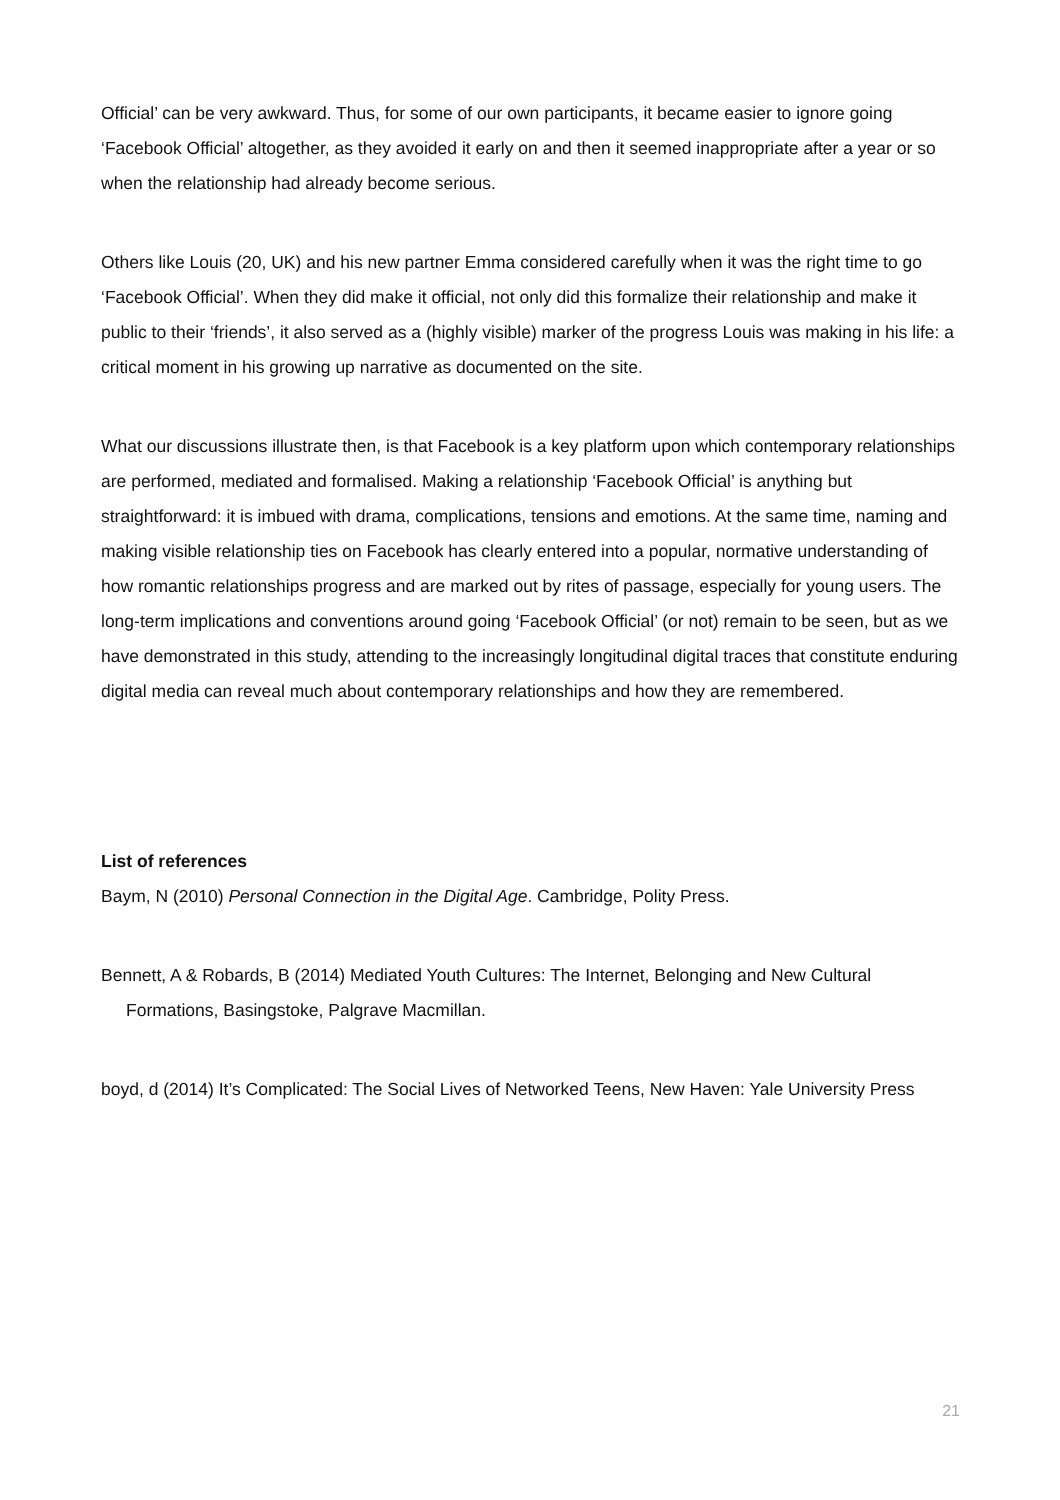Official’ can be very awkward. Thus, for some of our own participants, it became easier to ignore going ‘Facebook Official’ altogether, as they avoided it early on and then it seemed inappropriate after a year or so when the relationship had already become serious.
Others like Louis (20, UK) and his new partner Emma considered carefully when it was the right time to go ‘Facebook Official’. When they did make it official, not only did this formalize their relationship and make it public to their ‘friends’, it also served as a (highly visible) marker of the progress Louis was making in his life: a critical moment in his growing up narrative as documented on the site.
What our discussions illustrate then, is that Facebook is a key platform upon which contemporary relationships are performed, mediated and formalised. Making a relationship ‘Facebook Official’ is anything but straightforward: it is imbued with drama, complications, tensions and emotions. At the same time, naming and making visible relationship ties on Facebook has clearly entered into a popular, normative understanding of how romantic relationships progress and are marked out by rites of passage, especially for young users. The long-term implications and conventions around going ‘Facebook Official’ (or not) remain to be seen, but as we have demonstrated in this study, attending to the increasingly longitudinal digital traces that constitute enduring digital media can reveal much about contemporary relationships and how they are remembered.
List of references
Baym, N (2010) Personal Connection in the Digital Age. Cambridge, Polity Press.
Bennett, A & Robards, B (2014) Mediated Youth Cultures: The Internet, Belonging and New Cultural Formations, Basingstoke, Palgrave Macmillan.
boyd, d (2014) It’s Complicated: The Social Lives of Networked Teens, New Haven: Yale University Press
21